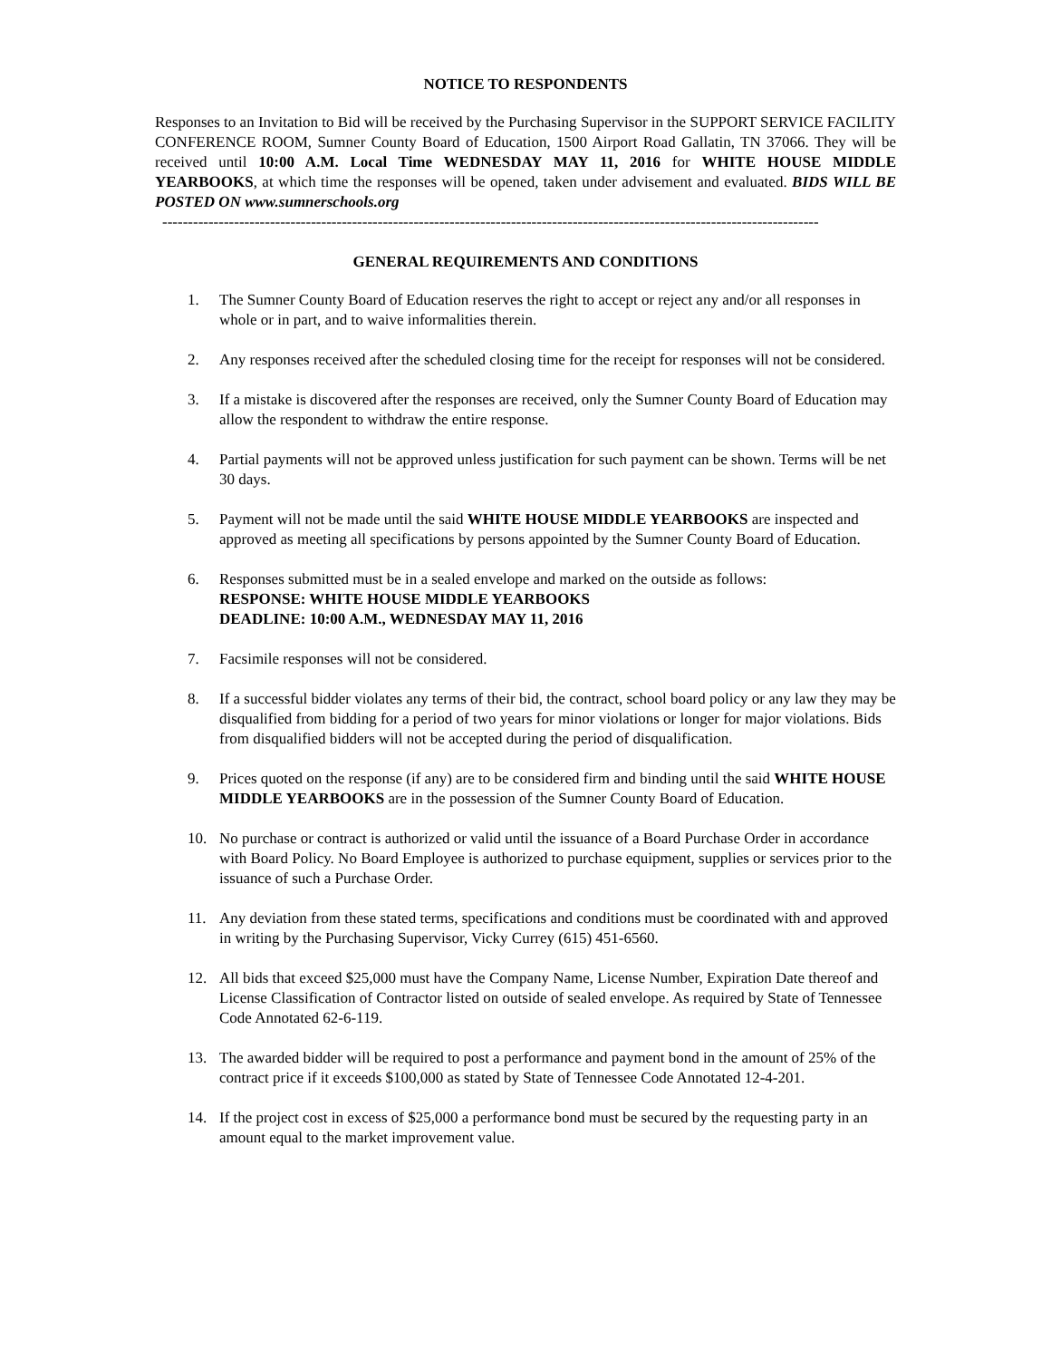NOTICE TO RESPONDENTS
Responses to an Invitation to Bid will be received by the Purchasing Supervisor in the SUPPORT SERVICE FACILITY CONFERENCE ROOM, Sumner County Board of Education, 1500 Airport Road Gallatin, TN 37066. They will be received until 10:00 A.M. Local Time WEDNESDAY MAY 11, 2016 for WHITE HOUSE MIDDLE YEARBOOKS, at which time the responses will be opened, taken under advisement and evaluated. BIDS WILL BE POSTED ON www.sumnerschools.org
--------------------------------------------------------------------------------------------------------------------------------
GENERAL REQUIREMENTS AND CONDITIONS
1. The Sumner County Board of Education reserves the right to accept or reject any and/or all responses in whole or in part, and to waive informalities therein.
2. Any responses received after the scheduled closing time for the receipt for responses will not be considered.
3. If a mistake is discovered after the responses are received, only the Sumner County Board of Education may allow the respondent to withdraw the entire response.
4. Partial payments will not be approved unless justification for such payment can be shown. Terms will be net 30 days.
5. Payment will not be made until the said WHITE HOUSE MIDDLE YEARBOOKS are inspected and approved as meeting all specifications by persons appointed by the Sumner County Board of Education.
6. Responses submitted must be in a sealed envelope and marked on the outside as follows:
RESPONSE: WHITE HOUSE MIDDLE YEARBOOKS
DEADLINE: 10:00 A.M., WEDNESDAY MAY 11, 2016
7. Facsimile responses will not be considered.
8. If a successful bidder violates any terms of their bid, the contract, school board policy or any law they may be disqualified from bidding for a period of two years for minor violations or longer for major violations. Bids from disqualified bidders will not be accepted during the period of disqualification.
9. Prices quoted on the response (if any) are to be considered firm and binding until the said WHITE HOUSE MIDDLE YEARBOOKS are in the possession of the Sumner County Board of Education.
10. No purchase or contract is authorized or valid until the issuance of a Board Purchase Order in accordance with Board Policy. No Board Employee is authorized to purchase equipment, supplies or services prior to the issuance of such a Purchase Order.
11. Any deviation from these stated terms, specifications and conditions must be coordinated with and approved in writing by the Purchasing Supervisor, Vicky Currey (615) 451-6560.
12. All bids that exceed $25,000 must have the Company Name, License Number, Expiration Date thereof and License Classification of Contractor listed on outside of sealed envelope. As required by State of Tennessee Code Annotated 62-6-119.
13. The awarded bidder will be required to post a performance and payment bond in the amount of 25% of the contract price if it exceeds $100,000 as stated by State of Tennessee Code Annotated 12-4-201.
14. If the project cost in excess of $25,000 a performance bond must be secured by the requesting party in an amount equal to the market improvement value.